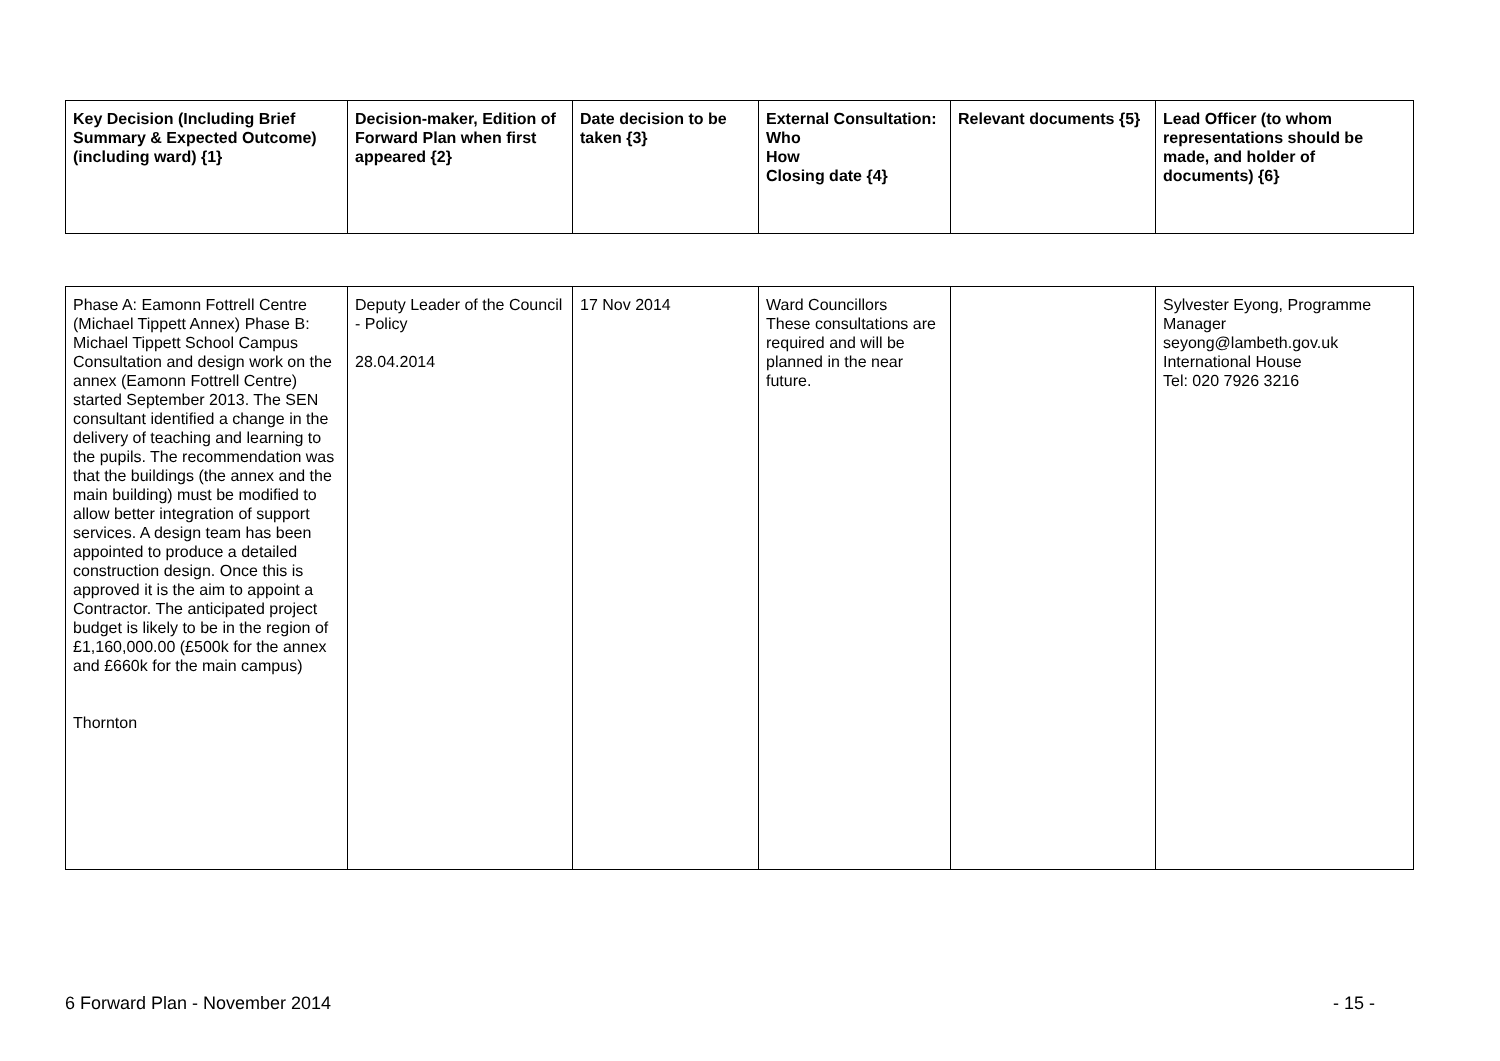| Key Decision (Including Brief Summary & Expected Outcome) (including ward) {1} | Decision-maker, Edition of Forward Plan when first appeared {2} | Date decision to be taken {3} | External Consultation: Who How Closing date {4} | Relevant documents {5} | Lead Officer (to whom representations should be made, and holder of documents) {6} |
| --- | --- | --- | --- | --- | --- |
| Phase A: Eamonn Fottrell Centre (Michael Tippett Annex) Phase B: Michael Tippett School Campus Consultation and design work on the annex (Eamonn Fottrell Centre) started September 2013. The SEN consultant identified a change in the delivery of teaching and learning to the pupils. The recommendation was that the buildings (the annex and the main building) must be modified to allow better integration of support services. A design team has been appointed to produce a detailed construction design. Once this is approved it is the aim to appoint a Contractor. The anticipated project budget is likely to be in the region of £1,160,000.00 (£500k for the annex and £660k for the main campus) Thornton | Deputy Leader of the Council - Policy 28.04.2014 | 17 Nov 2014 | Ward Councillors These consultations are required and will be planned in the near future. | | Sylvester Eyong, Programme Manager seyong@lambeth.gov.uk International House Tel: 020 7926 3216 |
6 Forward Plan - November 2014 - 15 -